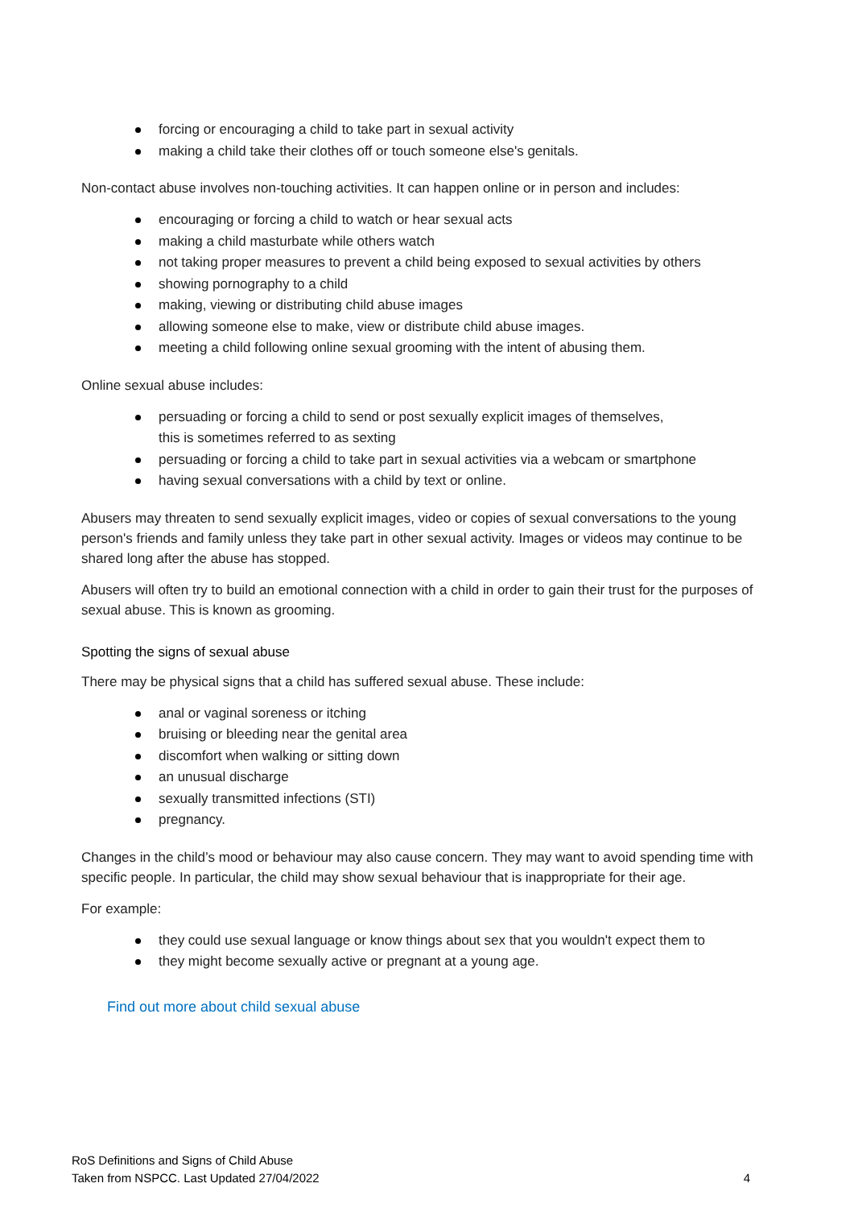forcing or encouraging a child to take part in sexual activity
making a child take their clothes off or touch someone else's genitals.
Non-contact abuse involves non-touching activities. It can happen online or in person and includes:
encouraging or forcing a child to watch or hear sexual acts
making a child masturbate while others watch
not taking proper measures to prevent a child being exposed to sexual activities by others
showing pornography to a child
making, viewing or distributing child abuse images
allowing someone else to make, view or distribute child abuse images.
meeting a child following online sexual grooming with the intent of abusing them.
Online sexual abuse includes:
persuading or forcing a child to send or post sexually explicit images of themselves,
this is sometimes referred to as sexting
persuading or forcing a child to take part in sexual activities via a webcam or smartphone
having sexual conversations with a child by text or online.
Abusers may threaten to send sexually explicit images, video or copies of sexual conversations to the young person's friends and family unless they take part in other sexual activity. Images or videos may continue to be shared long after the abuse has stopped.
Abusers will often try to build an emotional connection with a child in order to gain their trust for the purposes of sexual abuse. This is known as grooming.
Spotting the signs of sexual abuse
There may be physical signs that a child has suffered sexual abuse. These include:
anal or vaginal soreness or itching
bruising or bleeding near the genital area
discomfort when walking or sitting down
an unusual discharge
sexually transmitted infections (STI)
pregnancy.
Changes in the child’s mood or behaviour may also cause concern. They may want to avoid spending time with specific people. In particular, the child may show sexual behaviour that is inappropriate for their age.
For example:
they could use sexual language or know things about sex that you wouldn't expect them to
they might become sexually active or pregnant at a young age.
Find out more about child sexual abuse
RoS Definitions and Signs of Child Abuse
Taken from NSPCC. Last Updated 27/04/2022
4